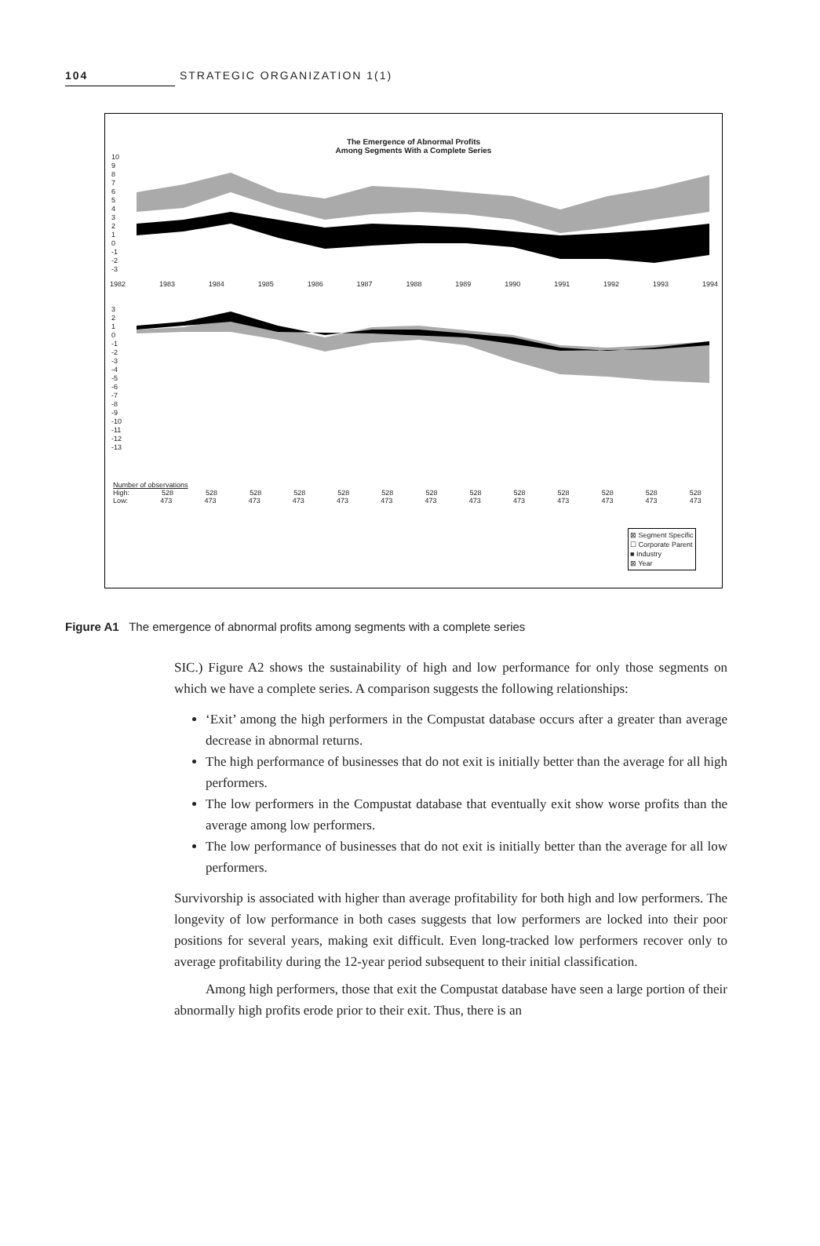104 STRATEGIC ORGANIZATION 1(1)
The Emergence of Abnormal Profits
Among Segments With a Complete Series
10
9
8
7
6
5
4
3
2
1
0
-1
-2
-3
1982 1983 1984 1985 1986 1987 1988 1989 1990 1991 1992 1993 1994
3
2
1
0
-1
-2
-3
-4
-5
-6
-7
-8
-9
-10
-11
-12
-13
Number of observations
High: 528 528 528 528 528 528 528 528 528 528 528 528 528
Low: 473 473 473 473 473 473 473 473 473 473 473 473 473
⊠ Segment Specific
☐ Corporate Parent
■ Industry
⊠ Year
Figure A1 The emergence of abnormal profits among segments with a complete series
SIC.) Figure A2 shows the sustainability of high and low performance for only those segments on which we have a complete series. A comparison suggests the following relationships:
‘Exit’ among the high performers in the Compustat database occurs after a greater than average decrease in abnormal returns.
The high performance of businesses that do not exit is initially better than the average for all high performers.
The low performers in the Compustat database that eventually exit show worse profits than the average among low performers.
The low performance of businesses that do not exit is initially better than the average for all low performers.
Survivorship is associated with higher than average profitability for both high and low performers. The longevity of low performance in both cases suggests that low performers are locked into their poor positions for several years, making exit difficult. Even long-tracked low performers recover only to average profitability during the 12-year period subsequent to their initial classification.
Among high performers, those that exit the Compustat database have seen a large portion of their abnormally high profits erode prior to their exit. Thus, there is an